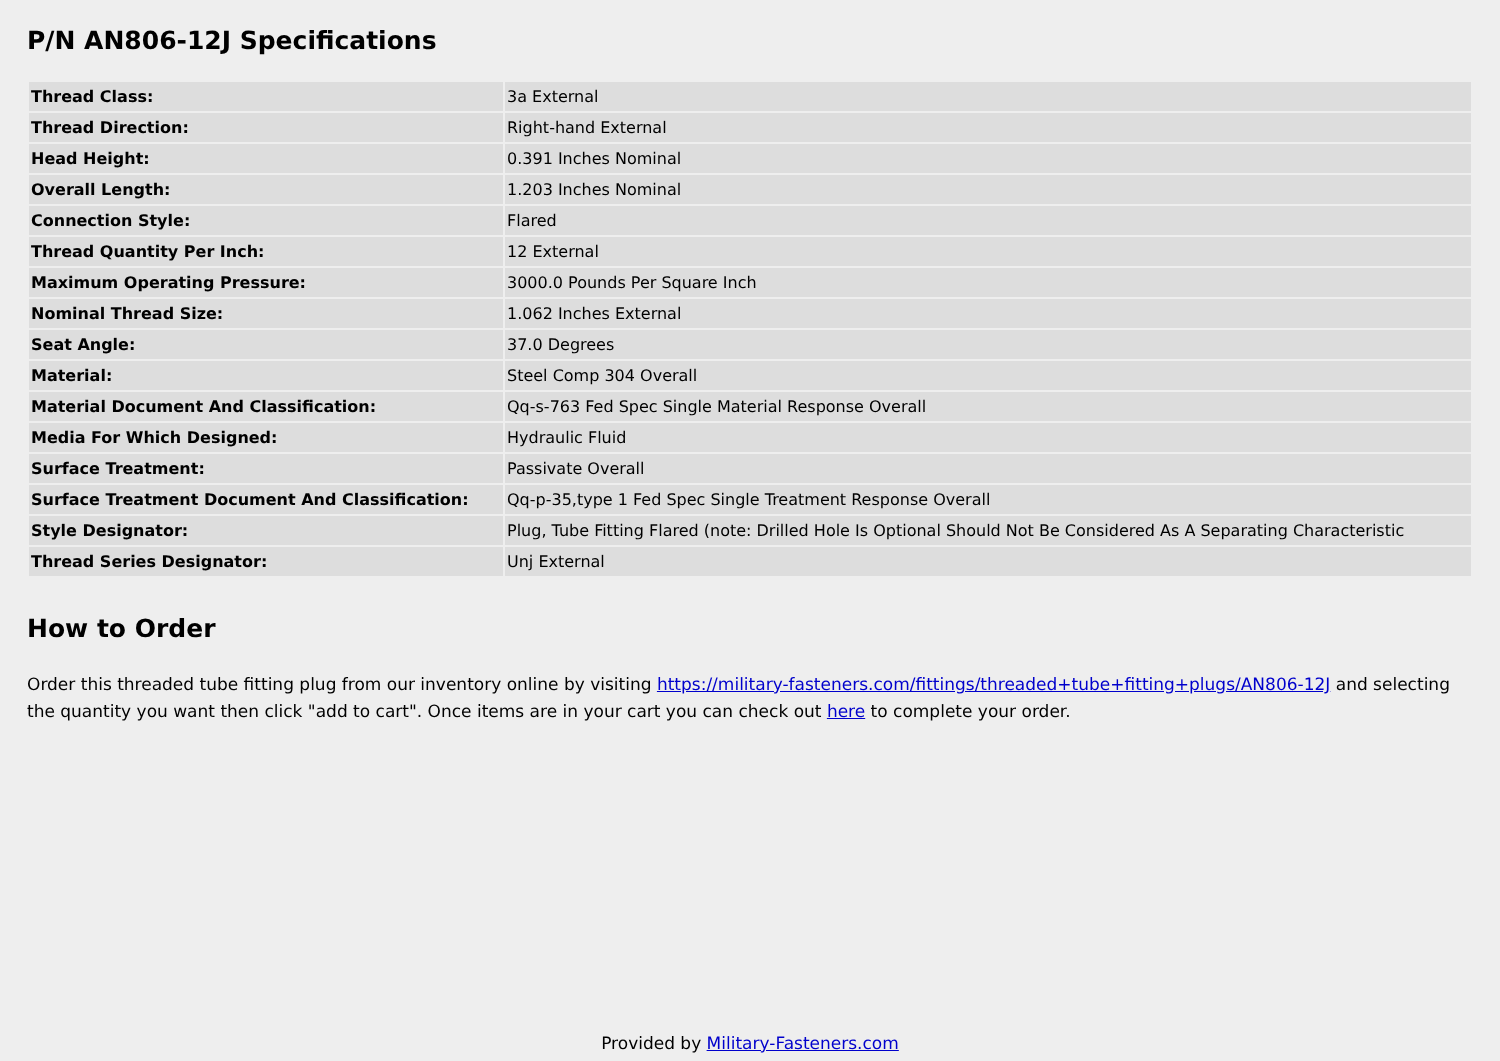P/N AN806-12J Specifications
| Thread Class: | 3a External |
| Thread Direction: | Right-hand External |
| Head Height: | 0.391 Inches Nominal |
| Overall Length: | 1.203 Inches Nominal |
| Connection Style: | Flared |
| Thread Quantity Per Inch: | 12 External |
| Maximum Operating Pressure: | 3000.0 Pounds Per Square Inch |
| Nominal Thread Size: | 1.062 Inches External |
| Seat Angle: | 37.0 Degrees |
| Material: | Steel Comp 304 Overall |
| Material Document And Classification: | Qq-s-763 Fed Spec Single Material Response Overall |
| Media For Which Designed: | Hydraulic Fluid |
| Surface Treatment: | Passivate Overall |
| Surface Treatment Document And Classification: | Qq-p-35,type 1 Fed Spec Single Treatment Response Overall |
| Style Designator: | Plug, Tube Fitting Flared (note: Drilled Hole Is Optional Should Not Be Considered As A Separating Characteristic |
| Thread Series Designator: | Unj External |
How to Order
Order this threaded tube fitting plug from our inventory online by visiting https://military-fasteners.com/fittings/threaded+tube+fitting+plugs/AN806-12J and selecting the quantity you want then click "add to cart". Once items are in your cart you can check out here to complete your order.
Provided by Military-Fasteners.com